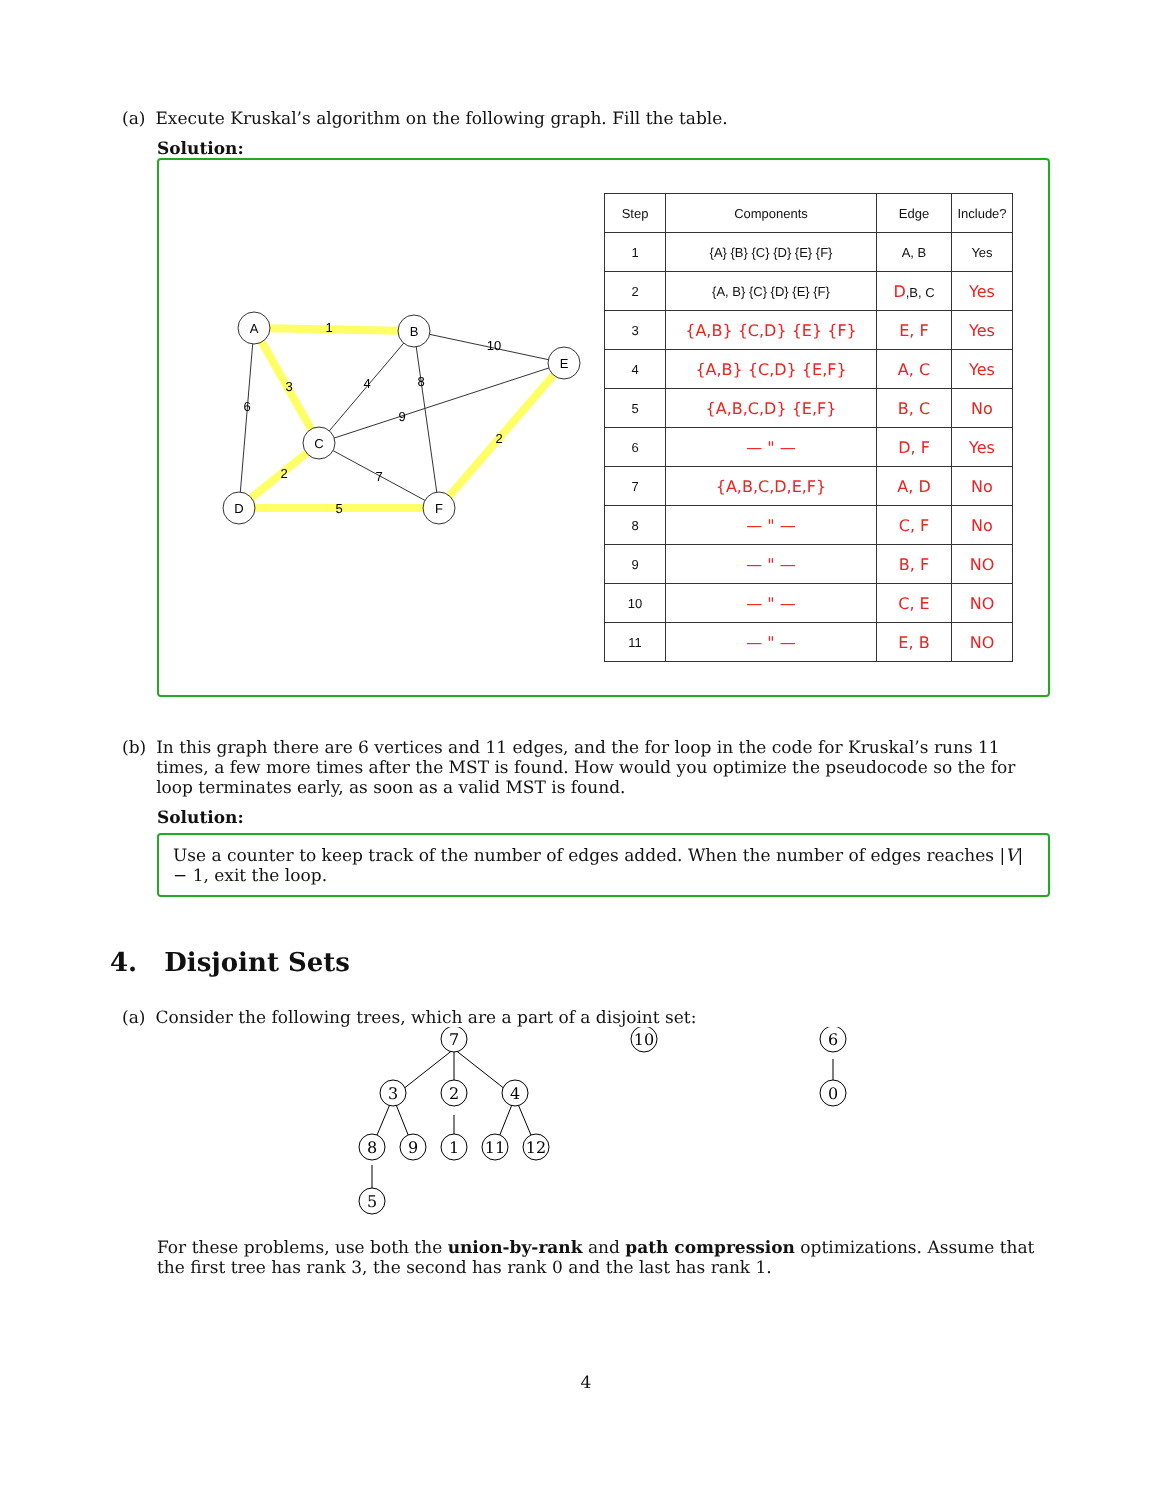(a) Execute Kruskal’s algorithm on the following graph. Fill the table.
Solution:
A
B
E
C
D
F
1
10
3
4
8
6
9
2
2
7
5
| Step | Components | Edge | Include? |
| --- | --- | --- | --- |
| 1 | {A} {B} {C} {D} {E} {F} | A, B | Yes |
| 2 | {A, B} {C} {D} {E} {F} | D ,B, C | Yes |
| 3 | {A,B} {C,D} {E} {F} | E, F | Yes |
| 4 | {A,B} {C,D} {E,F} | A, C | Yes |
| 5 | {A,B,C,D} {E,F} | B, C | No |
| 6 | — " — | D, F | Yes |
| 7 | {A,B,C,D,E,F} | A, D | No |
| 8 | — " — | C, F | No |
| 9 | — " — | B, F | NO |
| 10 | — " — | C, E | NO |
| 11 | — " — | E, B | NO |
(b) In this graph there are 6 vertices and 11 edges, and the for loop in the code for Kruskal’s runs 11 times, a few more times after the MST is found. How would you optimize the pseudocode so the for loop terminates early, as soon as a valid MST is found.
Solution:
Use a counter to keep track of the number of edges added. When the number of edges reaches |V| − 1, exit the loop.
4. Disjoint Sets
(a) Consider the following trees, which are a part of a disjoint set:
7
3
2
4
8
9
1
11
12
5
10
6
0
For these problems, use both the union-by-rank and path compression optimizations. Assume that the first tree has rank 3, the second has rank 0 and the last has rank 1.
4